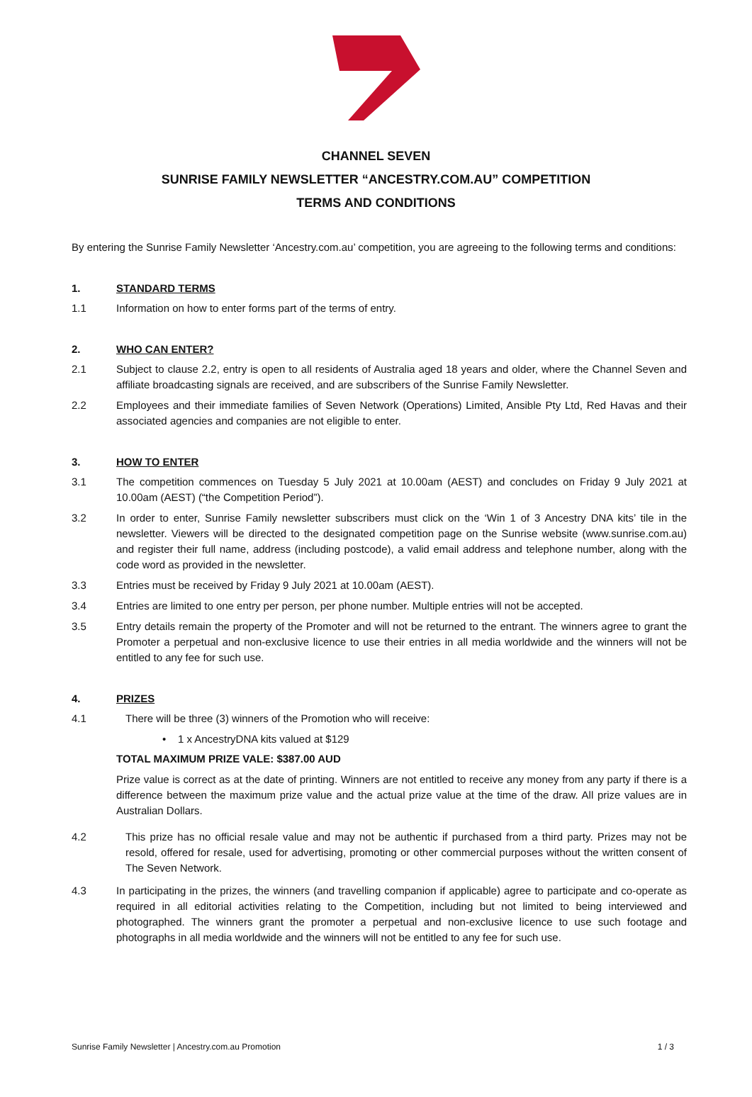CHANNEL SEVEN
SUNRISE FAMILY NEWSLETTER “ANCESTRY.COM.AU” COMPETITION
TERMS AND CONDITIONS
By entering the Sunrise Family Newsletter ‘Ancestry.com.au’ competition, you are agreeing to the following terms and conditions:
1. STANDARD TERMS
1.1 Information on how to enter forms part of the terms of entry.
2. WHO CAN ENTER?
2.1 Subject to clause 2.2, entry is open to all residents of Australia aged 18 years and older, where the Channel Seven and affiliate broadcasting signals are received, and are subscribers of the Sunrise Family Newsletter.
2.2 Employees and their immediate families of Seven Network (Operations) Limited, Ansible Pty Ltd, Red Havas and their associated agencies and companies are not eligible to enter.
3. HOW TO ENTER
3.1 The competition commences on Tuesday 5 July 2021 at 10.00am (AEST) and concludes on Friday 9 July 2021 at 10.00am (AEST) (“the Competition Period”).
3.2 In order to enter, Sunrise Family newsletter subscribers must click on the ‘Win 1 of 3 Ancestry DNA kits’ tile in the newsletter. Viewers will be directed to the designated competition page on the Sunrise website (www.sunrise.com.au) and register their full name, address (including postcode), a valid email address and telephone number, along with the code word as provided in the newsletter.
3.3 Entries must be received by Friday 9 July 2021 at 10.00am (AEST).
3.4 Entries are limited to one entry per person, per phone number. Multiple entries will not be accepted.
3.5 Entry details remain the property of the Promoter and will not be returned to the entrant. The winners agree to grant the Promoter a perpetual and non-exclusive licence to use their entries in all media worldwide and the winners will not be entitled to any fee for such use.
4. PRIZES
4.1 There will be three (3) winners of the Promotion who will receive:
• 1 x AncestryDNA kits valued at $129
TOTAL MAXIMUM PRIZE VALE: $387.00 AUD
Prize value is correct as at the date of printing. Winners are not entitled to receive any money from any party if there is a difference between the maximum prize value and the actual prize value at the time of the draw. All prize values are in Australian Dollars.
4.2 This prize has no official resale value and may not be authentic if purchased from a third party. Prizes may not be resold, offered for resale, used for advertising, promoting or other commercial purposes without the written consent of The Seven Network.
4.3 In participating in the prizes, the winners (and travelling companion if applicable) agree to participate and co-operate as required in all editorial activities relating to the Competition, including but not limited to being interviewed and photographed. The winners grant the promoter a perpetual and non-exclusive licence to use such footage and photographs in all media worldwide and the winners will not be entitled to any fee for such use.
Sunrise Family Newsletter | Ancestry.com.au Promotion 1 / 3